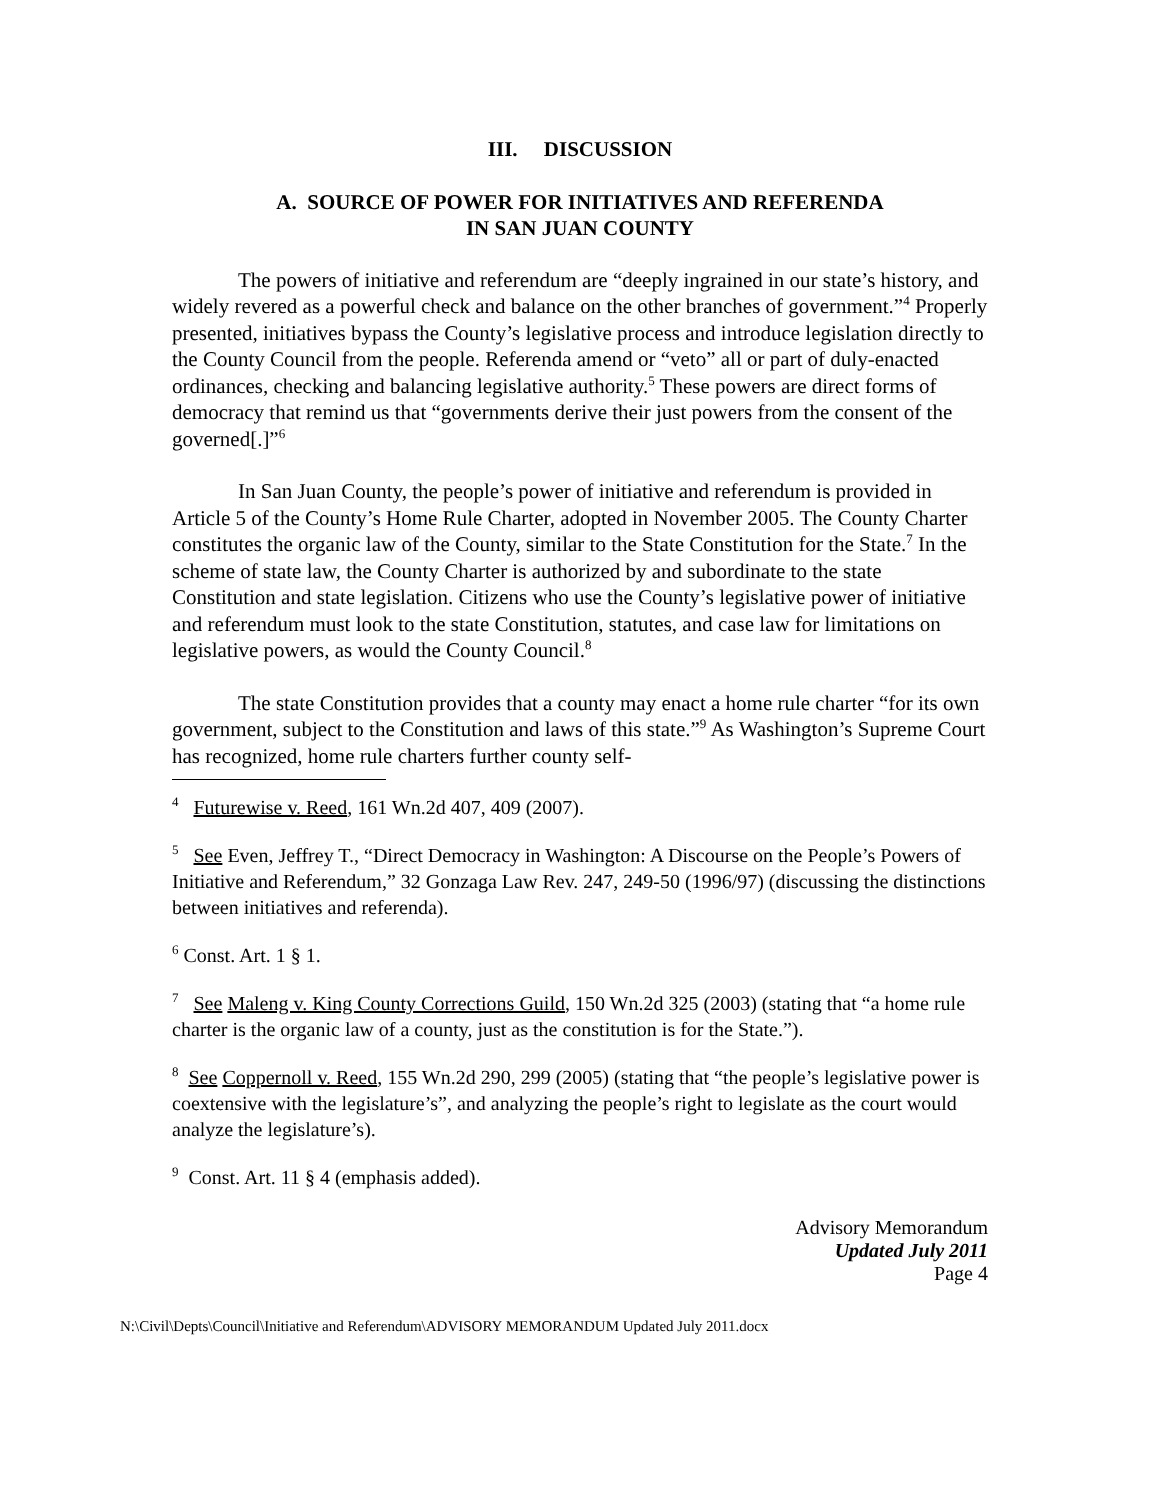III. DISCUSSION
A. SOURCE OF POWER FOR INITIATIVES AND REFERENDA
IN SAN JUAN COUNTY
The powers of initiative and referendum are “deeply ingrained in our state’s history, and widely revered as a powerful check and balance on the other branches of government.”<sup>4</sup> Properly presented, initiatives bypass the County’s legislative process and introduce legislation directly to the County Council from the people. Referenda amend or “veto” all or part of duly-enacted ordinances, checking and balancing legislative authority.<sup>5</sup> These powers are direct forms of democracy that remind us that “governments derive their just powers from the consent of the governed[.]”<sup>6</sup>
In San Juan County, the people’s power of initiative and referendum is provided in Article 5 of the County’s Home Rule Charter, adopted in November 2005. The County Charter constitutes the organic law of the County, similar to the State Constitution for the State.<sup>7</sup> In the scheme of state law, the County Charter is authorized by and subordinate to the state Constitution and state legislation. Citizens who use the County’s legislative power of initiative and referendum must look to the state Constitution, statutes, and case law for limitations on legislative powers, as would the County Council.<sup>8</sup>
The state Constitution provides that a county may enact a home rule charter “for its own government, subject to the Constitution and laws of this state.”<sup>9</sup> As Washington’s Supreme Court has recognized, home rule charters further county self-
<sup>4</sup> Futurewise v. Reed, 161 Wn.2d 407, 409 (2007).
<sup>5</sup> See Even, Jeffrey T., “Direct Democracy in Washington: A Discourse on the People’s Powers of Initiative and Referendum,” 32 Gonzaga Law Rev. 247, 249-50 (1996/97) (discussing the distinctions between initiatives and referenda).
<sup>6</sup> Const. Art. 1 § 1.
<sup>7</sup> See Maleng v. King County Corrections Guild, 150 Wn.2d 325 (2003) (stating that “a home rule charter is the organic law of a county, just as the constitution is for the State.”).
<sup>8</sup> See Coppernoll v. Reed, 155 Wn.2d 290, 299 (2005) (stating that “the people’s legislative power is coextensive with the legislature’s”, and analyzing the people’s right to legislate as the court would analyze the legislature’s).
<sup>9</sup> Const. Art. 11 § 4 (emphasis added).
Advisory Memorandum
Updated July 2011
Page 4
N:\Civil\Depts\Council\Initiative and Referendum\ADVISORY MEMORANDUM Updated July 2011.docx